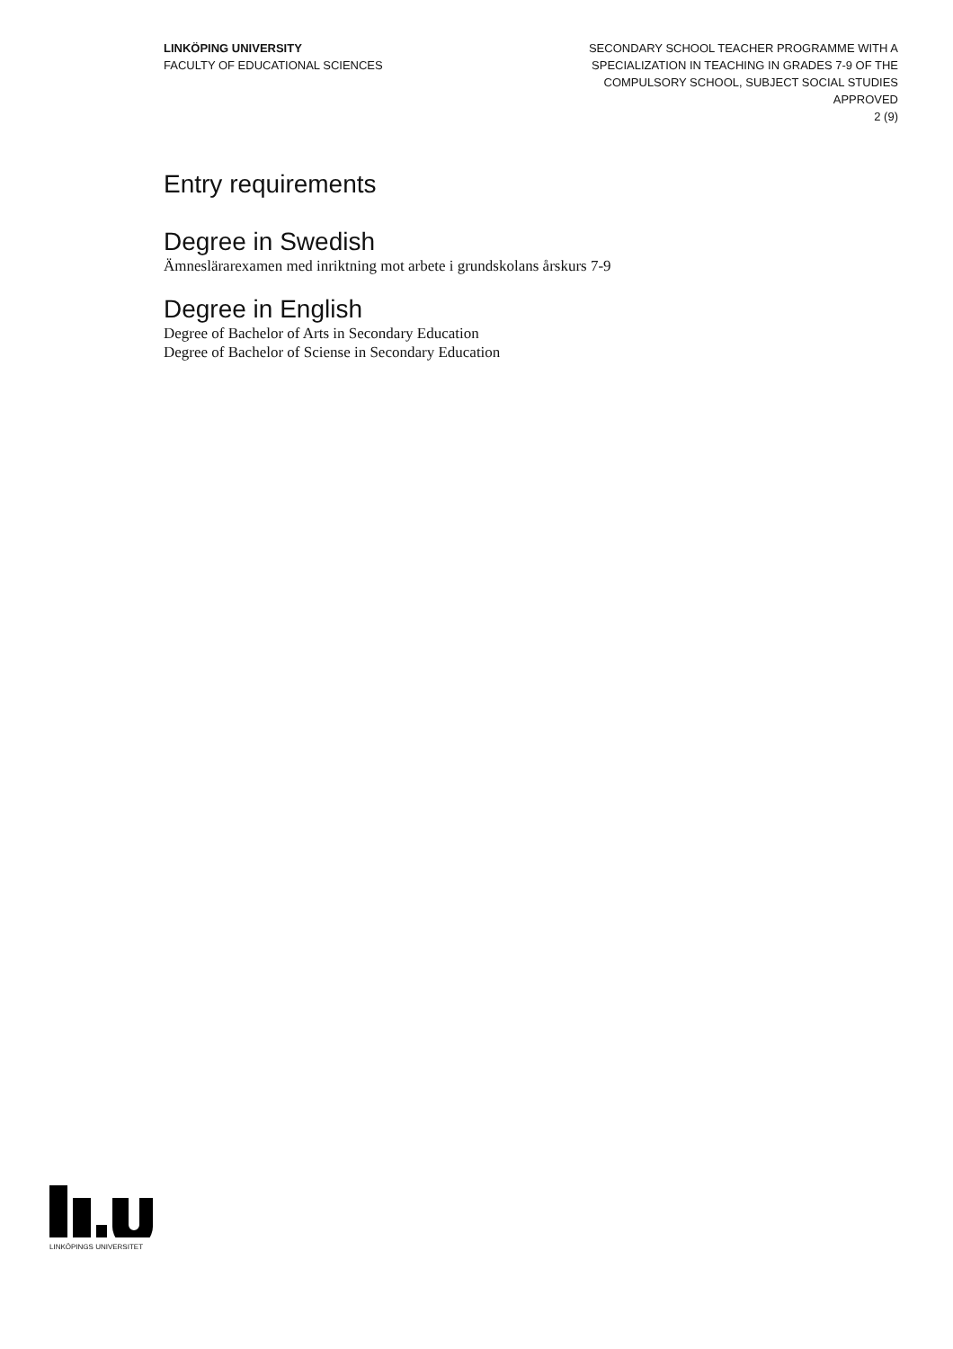LINKÖPING UNIVERSITY
FACULTY OF EDUCATIONAL SCIENCES
SECONDARY SCHOOL TEACHER PROGRAMME WITH A
SPECIALIZATION IN TEACHING IN GRADES 7-9 OF THE
COMPULSORY SCHOOL, SUBJECT SOCIAL STUDIES
APPROVED
2 (9)
Entry requirements
Degree in Swedish
Ämneslärarexamen med inriktning mot arbete i grundskolans årskurs 7-9
Degree in English
Degree of Bachelor of Arts in Secondary Education
Degree of Bachelor of Sciense in Secondary Education
LINKÖPINGS UNIVERSITET